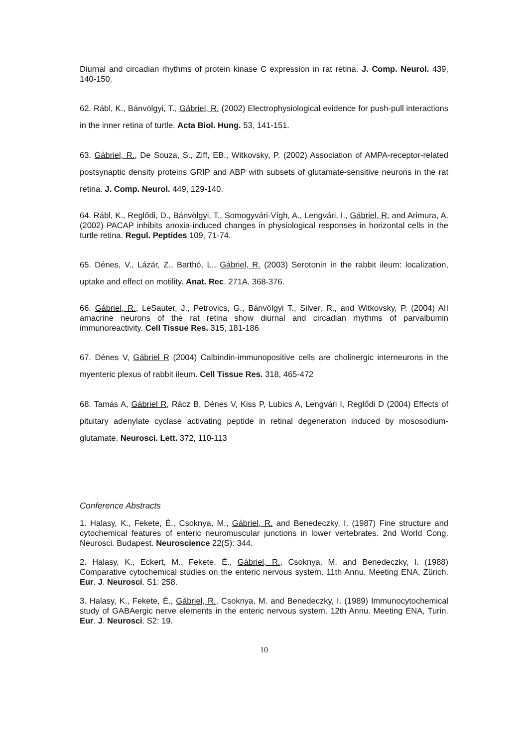Diurnal and circadian rhythms of protein kinase C expression in rat retina. J. Comp. Neurol. 439, 140-150.
62. Rábl, K., Bánvölgyi, T., Gábriel, R. (2002) Electrophysiological evidence for push-pull interactions in the inner retina of turtle. Acta Biol. Hung. 53, 141-151.
63. Gábriel, R., De Souza, S., Ziff, EB., Witkovsky, P. (2002) Association of AMPA-receptor-related postsynaptic density proteins GRIP and ABP with subsets of glutamate-sensitive neurons in the rat retina. J. Comp. Neurol. 449, 129-140.
64. Rábl, K., Reglődi, D., Bánvölgyi, T., Somogyvári-Vígh, A., Lengvári, I., Gábriel, R. and Arimura, A. (2002) PACAP inhibits anoxia-induced changes in physiological responses in horizontal cells in the turtle retina. Regul. Peptides 109, 71-74.
65. Dénes, V., Lázár, Z., Barthó, L., Gábriel, R. (2003) Serotonin in the rabbit ileum: localization, uptake and effect on motility. Anat. Rec. 271A, 368-376.
66. Gábriel, R., LeSauter, J., Petrovics, G., Bánvölgyi T., Silver, R., and Witkovsky, P. (2004) AII amacrine neurons of the rat retina show diurnal and circadian rhythms of parvalbumin immunoreactivity. Cell Tissue Res. 315, 181-186
67. Dénes V, Gábriel R (2004) Calbindin-immunopositive cells are cholinergic interneurons in the myenteric plexus of rabbit ileum. Cell Tissue Res. 318, 465-472
68. Tamás A, Gábriel R, Rácz B, Dénes V, Kiss P, Lubics A, Lengvári I, Reglődi D (2004) Effects of pituitary adenylate cyclase activating peptide in retinal degeneration induced by mososodium-glutamate. Neurosci. Lett. 372, 110-113
Conference Abstracts
1. Halasy, K., Fekete, É., Csoknya, M., Gábriel, R. and Benedeczky, I. (1987) Fine structure and cytochemical features of enteric neuromuscular junctions in lower vertebrates. 2nd World Cong. Neurosci. Budapest. Neuroscience 22(S): 344.
2. Halasy, K., Eckert, M., Fekete, É., Gábriel, R., Csoknya, M. and Benedeczky, I. (1988) Comparative cytochemical studies on the enteric nervous system. 11th Annu. Meeting ENA, Zürich. Eur. J. Neurosci. S1: 258.
3. Halasy, K., Fekete, É., Gábriel, R., Csoknya, M. and Benedeczky, I. (1989) Immunocytochemical study of GABAergic nerve elements in the enteric nervous system. 12th Annu. Meeting ENA, Turin. Eur. J. Neurosci. S2: 19.
10